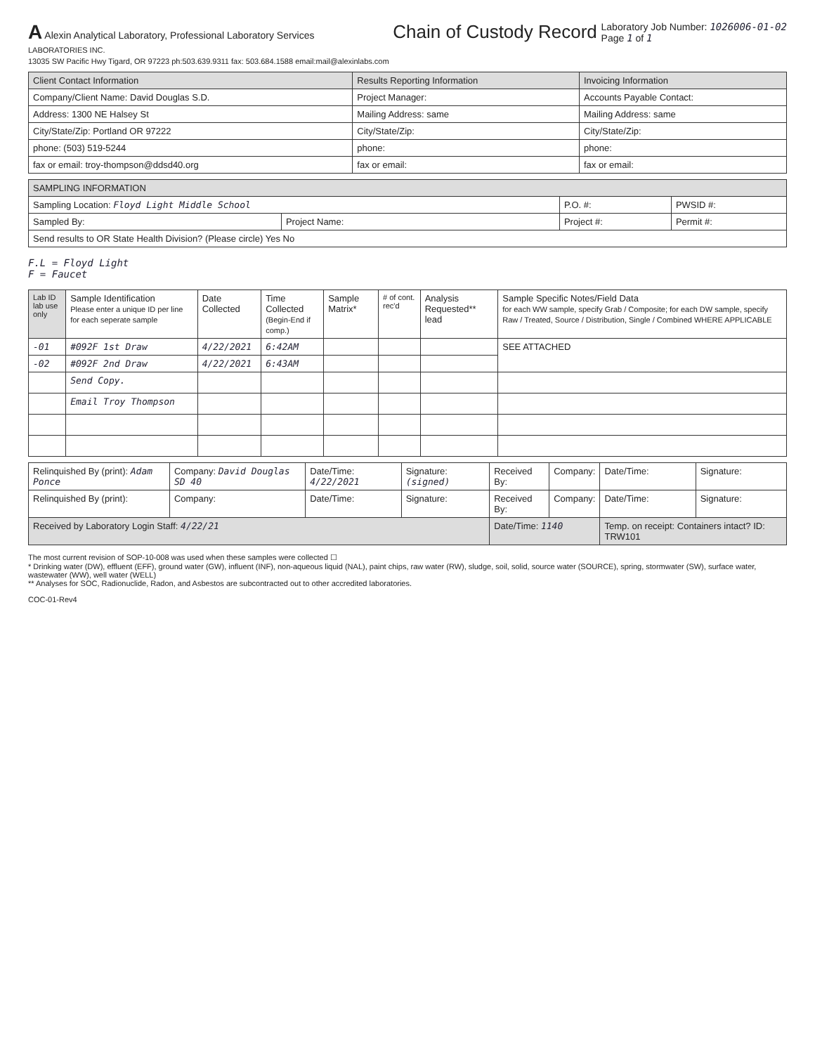A Alexin Analytical Laboratory, Professional Laboratory Services
LABORATORIES INC.
13035 SW Pacific Hwy Tigard, OR 97223 ph:503.639.9311 fax: 503.684.1588 email:mail@alexinlabs.com
Chain of Custody Record
Laboratory Job Number: 1026006-01-02
Page 1 of 1
| Client Contact Information | Results Reporting Information | Invoicing Information |
| --- | --- | --- |
| Company/Client Name: David Douglas S.D. | Project Manager: | Accounts Payable Contact: |
| Address: 1300 NE Halsey St | Mailing Address: same | Mailing Address: same |
| City/State/Zip: Portland OR 97222 | City/State/Zip: | City/State/Zip: |
| phone: (503) 519-5244 | phone: | phone: |
| fax or email: troy-thompson@ddsd40.org | fax or email: | fax or email: |
| SAMPLING INFORMATION | | | |
| --- | --- | --- | --- |
| Sampling Location: Floyd Light Middle School | | P.O. #: | PWSID #: |
| Sampled By: | Project Name: | Project #: | Permit #: |
| Send results to OR State Health Division? (Please circle) Yes No | | | |
F.L = Floyd Light
F = Faucet
| Lab ID lab use only | Sample Identification Please enter a unique ID per line for each seperate sample | Date Collected | Time Collected (Begin-End if comp.) | Sample Matrix* | # of cont. rec'd | Analysis Requested** lead | Sample Specific Notes/Field Data for each WW sample, specify Grab / Composite; for each DW sample, specify Raw / Treated, Source / Distribution, Single / Combined WHERE APPLICABLE |
| --- | --- | --- | --- | --- | --- | --- | --- |
| -01 | #092F 1st Draw | 4/22/2021 | 6:42AM | | | | SEE ATTACHED |
| -02 | #092F 2nd Draw | 4/22/2021 | 6:43AM | | | | |
| | Send Copy. | | | | | | |
| | Email Troy Thompson | | | | | | |
| Relinquished By (print): Adam Ponce | Company: David Douglas SD 40 | Date/Time: 4/22/2021 | Signature: (signed) | Received By: | Company: | Date/Time: | Signature: |
| Relinquished By (print): | Company: | Date/Time: | Signature: | Received By: | Company: | Date/Time: | Signature: |
| Received by Laboratory Login Staff: 4/22/21 | | | | Date/Time: 1140 | | Temp. on receipt: Containers intact? ID: TRW101 | |
The most current revision of SOP-10-008 was used when these samples were collected ☐
* Drinking water (DW), effluent (EFF), ground water (GW), influent (INF), non-aqueous liquid (NAL), paint chips, raw water (RW), sludge, soil, solid, source water (SOURCE), spring, stormwater (SW), surface water, wastewater (WW), well water (WELL)
** Analyses for SOC, Radionuclide, Radon, and Asbestos are subcontracted out to other accredited laboratories.
COC-01-Rev4